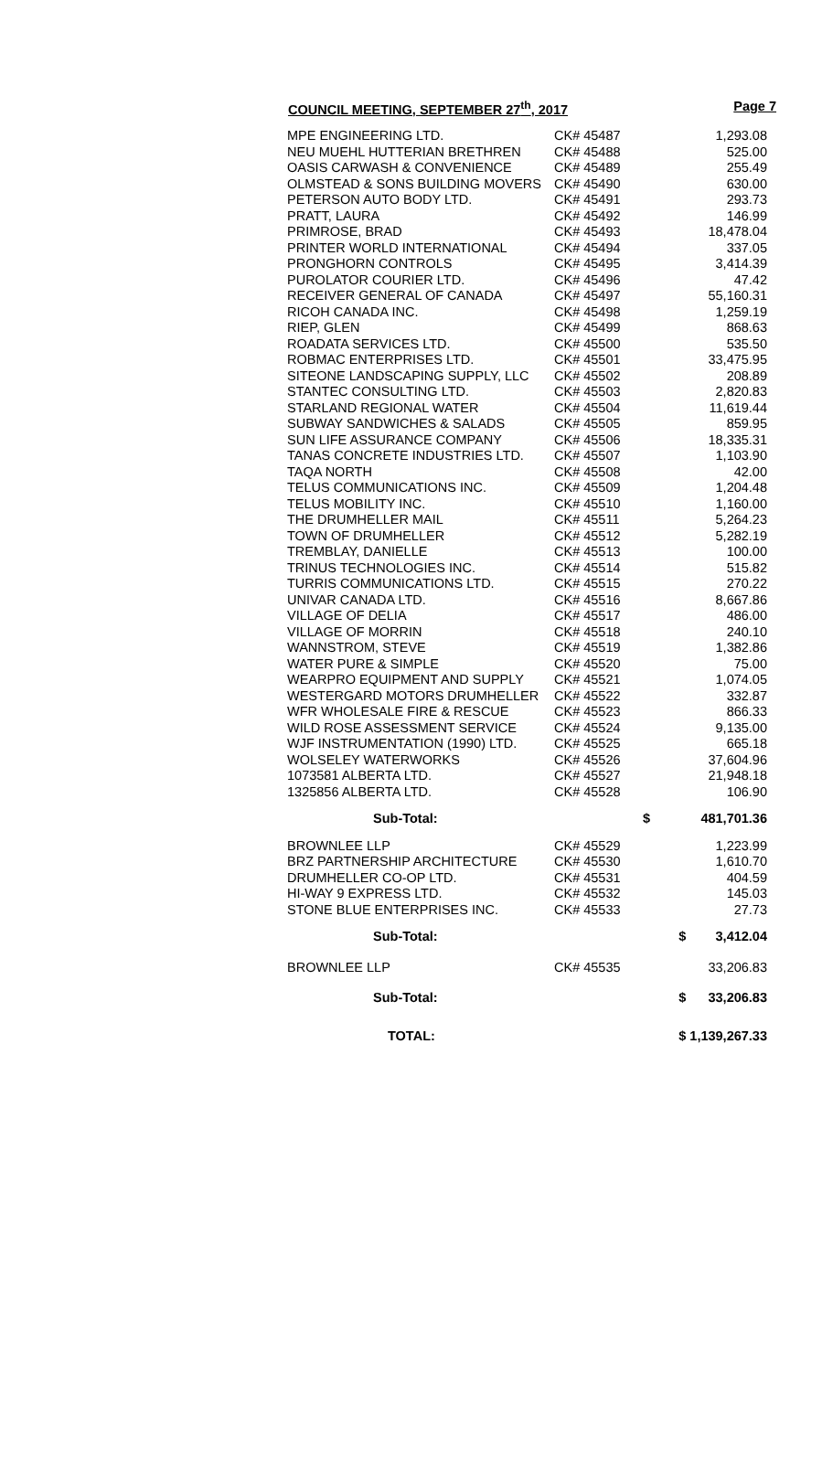COUNCIL MEETING, SEPTEMBER 27<sup>th</sup>, 2017 Page 7
| MPE ENGINEERING LTD. | CK# 45487 | 1,293.08 |
| NEU MUEHL HUTTERIAN BRETHREN | CK# 45488 | 525.00 |
| OASIS CARWASH & CONVENIENCE | CK# 45489 | 255.49 |
| OLMSTEAD & SONS BUILDING MOVERS | CK# 45490 | 630.00 |
| PETERSON AUTO BODY LTD. | CK# 45491 | 293.73 |
| PRATT, LAURA | CK# 45492 | 146.99 |
| PRIMROSE, BRAD | CK# 45493 | 18,478.04 |
| PRINTER WORLD INTERNATIONAL | CK# 45494 | 337.05 |
| PRONGHORN CONTROLS | CK# 45495 | 3,414.39 |
| PUROLATOR COURIER LTD. | CK# 45496 | 47.42 |
| RECEIVER GENERAL OF CANADA | CK# 45497 | 55,160.31 |
| RICOH CANADA INC. | CK# 45498 | 1,259.19 |
| RIEP, GLEN | CK# 45499 | 868.63 |
| ROADATA SERVICES LTD. | CK# 45500 | 535.50 |
| ROBMAC ENTERPRISES LTD. | CK# 45501 | 33,475.95 |
| SITEONE LANDSCAPING SUPPLY, LLC | CK# 45502 | 208.89 |
| STANTEC CONSULTING LTD. | CK# 45503 | 2,820.83 |
| STARLAND REGIONAL WATER | CK# 45504 | 11,619.44 |
| SUBWAY SANDWICHES & SALADS | CK# 45505 | 859.95 |
| SUN LIFE ASSURANCE COMPANY | CK# 45506 | 18,335.31 |
| TANAS CONCRETE INDUSTRIES LTD. | CK# 45507 | 1,103.90 |
| TAQA NORTH | CK# 45508 | 42.00 |
| TELUS COMMUNICATIONS INC. | CK# 45509 | 1,204.48 |
| TELUS MOBILITY INC. | CK# 45510 | 1,160.00 |
| THE DRUMHELLER MAIL | CK# 45511 | 5,264.23 |
| TOWN OF DRUMHELLER | CK# 45512 | 5,282.19 |
| TREMBLAY, DANIELLE | CK# 45513 | 100.00 |
| TRINUS TECHNOLOGIES INC. | CK# 45514 | 515.82 |
| TURRIS COMMUNICATIONS LTD. | CK# 45515 | 270.22 |
| UNIVAR CANADA LTD. | CK# 45516 | 8,667.86 |
| VILLAGE OF DELIA | CK# 45517 | 486.00 |
| VILLAGE OF MORRIN | CK# 45518 | 240.10 |
| WANNSTROM, STEVE | CK# 45519 | 1,382.86 |
| WATER PURE & SIMPLE | CK# 45520 | 75.00 |
| WEARPRO EQUIPMENT AND SUPPLY | CK# 45521 | 1,074.05 |
| WESTERGARD MOTORS DRUMHELLER | CK# 45522 | 332.87 |
| WFR WHOLESALE FIRE & RESCUE | CK# 45523 | 866.33 |
| WILD ROSE ASSESSMENT SERVICE | CK# 45524 | 9,135.00 |
| WJF INSTRUMENTATION (1990) LTD. | CK# 45525 | 665.18 |
| WOLSELEY WATERWORKS | CK# 45526 | 37,604.96 |
| 1073581 ALBERTA LTD. | CK# 45527 | 21,948.18 |
| 1325856 ALBERTA LTD. | CK# 45528 | 106.90 |
| Sub-Total: | $ | 481,701.36 |
| BROWNLEE LLP | CK# 45529 | 1,223.99 |
| BRZ PARTNERSHIP ARCHITECTURE | CK# 45530 | 1,610.70 |
| DRUMHELLER CO-OP LTD. | CK# 45531 | 404.59 |
| HI-WAY 9 EXPRESS LTD. | CK# 45532 | 145.03 |
| STONE BLUE ENTERPRISES INC. | CK# 45533 | 27.73 |
| Sub-Total: | | $ 3,412.04 |
| BROWNLEE LLP | CK# 45535 | 33,206.83 |
| Sub-Total: | | $ 33,206.83 |
| TOTAL: | | $ 1,139,267.33 |